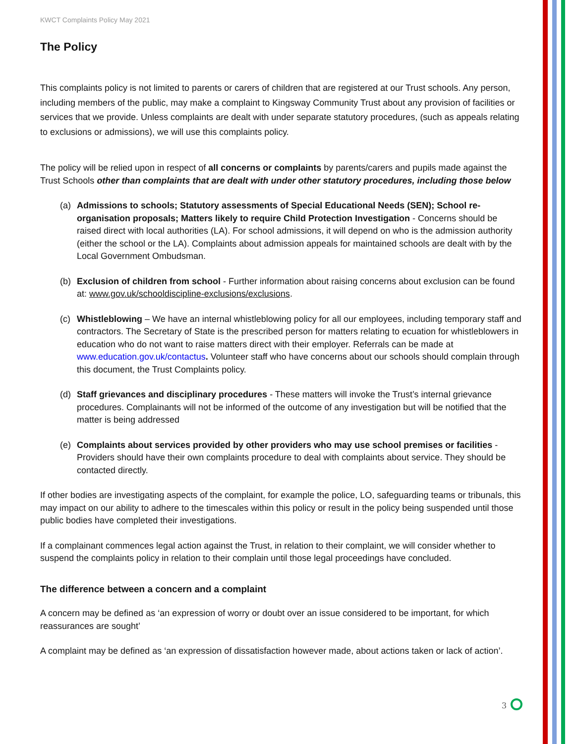KWCT Complaints Policy May 2021
The Policy
This complaints policy is not limited to parents or carers of children that are registered at our Trust schools. Any person, including members of the public, may make a complaint to Kingsway Community Trust about any provision of facilities or services that we provide. Unless complaints are dealt with under separate statutory procedures, (such as appeals relating to exclusions or admissions), we will use this complaints policy.
The policy will be relied upon in respect of all concerns or complaints by parents/carers and pupils made against the Trust Schools other than complaints that are dealt with under other statutory procedures, including those below
(a) Admissions to schools; Statutory assessments of Special Educational Needs (SEN); School re-organisation proposals; Matters likely to require Child Protection Investigation - Concerns should be raised direct with local authorities (LA). For school admissions, it will depend on who is the admission authority (either the school or the LA). Complaints about admission appeals for maintained schools are dealt with by the Local Government Ombudsman.
(b) Exclusion of children from school - Further information about raising concerns about exclusion can be found at: www.gov.uk/schooldiscipline-exclusions/exclusions.
(c) Whistleblowing – We have an internal whistleblowing policy for all our employees, including temporary staff and contractors. The Secretary of State is the prescribed person for matters relating to ecuation for whistleblowers in education who do not want to raise matters direct with their employer. Referrals can be made at www.education.gov.uk/contactus. Volunteer staff who have concerns about our schools should complain through this document, the Trust Complaints policy.
(d) Staff grievances and disciplinary procedures - These matters will invoke the Trust’s internal grievance procedures. Complainants will not be informed of the outcome of any investigation but will be notified that the matter is being addressed
(e) Complaints about services provided by other providers who may use school premises or facilities - Providers should have their own complaints procedure to deal with complaints about service. They should be contacted directly.
If other bodies are investigating aspects of the complaint, for example the police, LO, safeguarding teams or tribunals, this may impact on our ability to adhere to the timescales within this policy or result in the policy being suspended until those public bodies have completed their investigations.
If a complainant commences legal action against the Trust, in relation to their complaint, we will consider whether to suspend the complaints policy in relation to their complain until those legal proceedings have concluded.
The difference between a concern and a complaint
A concern may be defined as ‘an expression of worry or doubt over an issue considered to be important, for which reassurances are sought’
A complaint may be defined as ‘an expression of dissatisfaction however made, about actions taken or lack of action’.
3